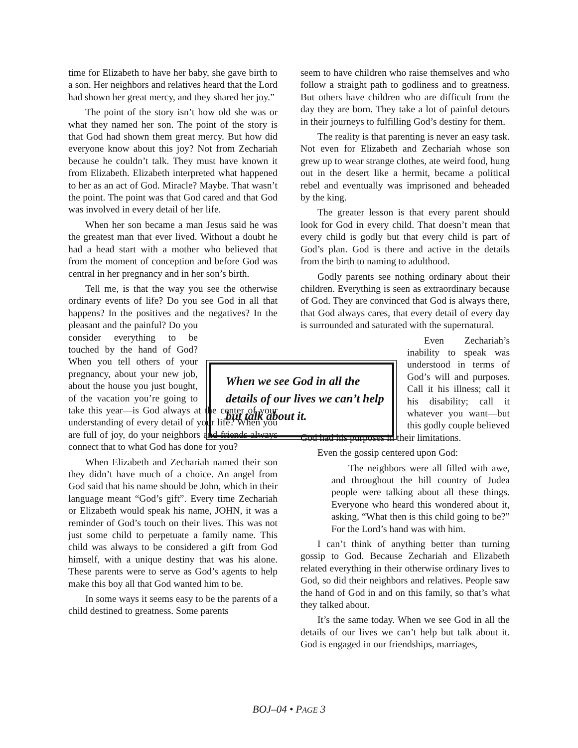time for Elizabeth to have her baby, she gave birth to a son. Her neighbors and relatives heard that the Lord had shown her great mercy, and they shared her joy.”
The point of the story isn’t how old she was or what they named her son. The point of the story is that God had shown them great mercy. But how did everyone know about this joy? Not from Zechariah because he couldn’t talk. They must have known it from Elizabeth. Elizabeth interpreted what happened to her as an act of God. Miracle? Maybe. That wasn’t the point. The point was that God cared and that God was involved in every detail of her life.
When her son became a man Jesus said he was the greatest man that ever lived. Without a doubt he had a head start with a mother who believed that from the moment of conception and before God was central in her pregnancy and in her son’s birth.
Tell me, is that the way you see the otherwise ordinary events of life? Do you see God in all that happens? In the positives and the negatives? In the pleasant and the painful? Do you consider everything to be touched by the hand of God? When you tell others of your pregnancy, about your new job, about the house you just bought, of the vacation you’re going to take this year—is God always at the center of your understanding of every detail of your life? When you are full of joy, do your neighbors and friends always connect that to what God has done for you?
When Elizabeth and Zechariah named their son they didn’t have much of a choice. An angel from God said that his name should be John, which in their language meant “God’s gift”. Every time Zechariah or Elizabeth would speak his name, JOHN, it was a reminder of God’s touch on their lives. This was not just some child to perpetuate a family name. This child was always to be considered a gift from God himself, with a unique destiny that was his alone. These parents were to serve as God’s agents to help make this boy all that God wanted him to be.
In some ways it seems easy to be the parents of a child destined to greatness. Some parents
seem to have children who raise themselves and who follow a straight path to godliness and to greatness. But others have children who are difficult from the day they are born. They take a lot of painful detours in their journeys to fulfilling God’s destiny for them.
The reality is that parenting is never an easy task. Not even for Elizabeth and Zechariah whose son grew up to wear strange clothes, ate weird food, hung out in the desert like a hermit, became a political rebel and eventually was imprisoned and beheaded by the king.
The greater lesson is that every parent should look for God in every child. That doesn’t mean that every child is godly but that every child is part of God’s plan. God is there and active in the details from the birth to naming to adulthood.
Godly parents see nothing ordinary about their children. Everything is seen as extraordinary because of God. They are convinced that God is always there, that God always cares, that every detail of every day is surrounded and saturated with the supernatural.
Even Zechariah’s inability to speak was understood in terms of God’s will and purposes. Call it his illness; call it his disability; call it whatever you want—but this godly couple believed God had his purposes in their limitations.
Even the gossip centered upon God:
The neighbors were all filled with awe, and throughout the hill country of Judea people were talking about all these things. Everyone who heard this wondered about it, asking, “What then is this child going to be?” For the Lord’s hand was with him.
I can’t think of anything better than turning gossip to God. Because Zechariah and Elizabeth related everything in their otherwise ordinary lives to God, so did their neighbors and relatives. People saw the hand of God in and on this family, so that’s what they talked about.
It’s the same today. When we see God in all the details of our lives we can’t help but talk about it. God is engaged in our friendships, marriages,
When we see God in all the details of our lives we can’t help but talk about it.
BOJ–04 • PAGE 3